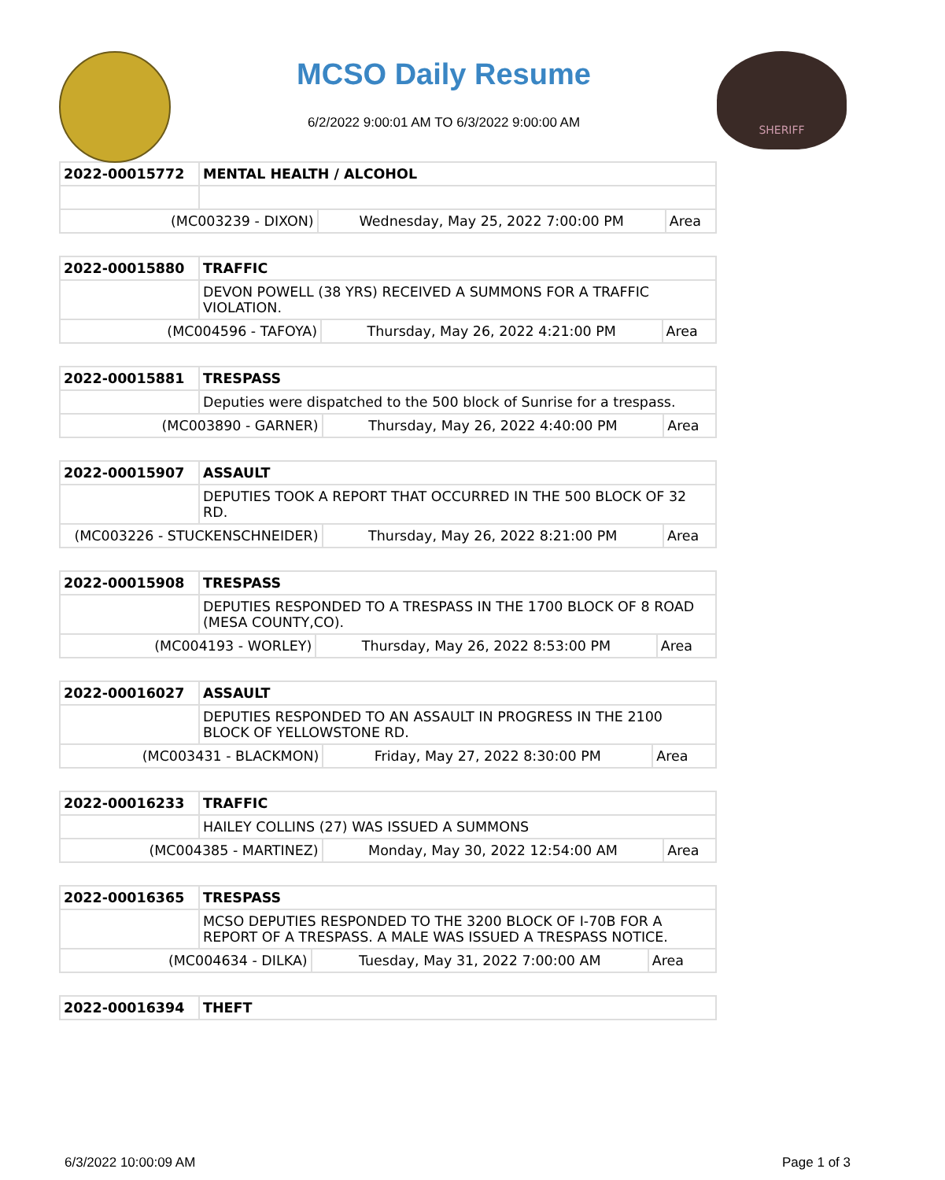MCSO Daily Resume
6/2/2022 9:00:01 AM TO 6/3/2022 9:00:00 AM
SHERIFF
| 2022-00015772 | MENTAL HEALTH / ALCOHOL | | |
| (MC003239 - DIXON) | | Wednesday, May 25, 2022 7:00:00 PM | Area |
| 2022-00015880 | TRAFFIC | | |
| | DEVON POWELL (38 YRS) RECEIVED A SUMMONS FOR A TRAFFIC VIOLATION. | | |
| (MC004596 - TAFOYA) | | Thursday, May 26, 2022 4:21:00 PM | Area |
| 2022-00015881 | TRESPASS | | |
| | Deputies were dispatched to the 500 block of Sunrise for a trespass. | | |
| (MC003890 - GARNER) | | Thursday, May 26, 2022 4:40:00 PM | Area |
| 2022-00015907 | ASSAULT | | |
| | DEPUTIES TOOK A REPORT THAT OCCURRED IN THE 500 BLOCK OF 32 RD. | | |
| (MC003226 - STUCKENSCHNEIDER) | | Thursday, May 26, 2022 8:21:00 PM | Area |
| 2022-00015908 | TRESPASS | | |
| | DEPUTIES RESPONDED TO A TRESPASS IN THE 1700 BLOCK OF 8 ROAD (MESA COUNTY,CO). | | |
| (MC004193 - WORLEY) | | Thursday, May 26, 2022 8:53:00 PM | Area |
| 2022-00016027 | ASSAULT | | |
| | DEPUTIES RESPONDED TO AN ASSAULT IN PROGRESS IN THE 2100 BLOCK OF YELLOWSTONE RD. | | |
| (MC003431 - BLACKMON) | | Friday, May 27, 2022 8:30:00 PM | Area |
| 2022-00016233 | TRAFFIC | | |
| | HAILEY COLLINS (27) WAS ISSUED A SUMMONS | | |
| (MC004385 - MARTINEZ) | | Monday, May 30, 2022 12:54:00 AM | Area |
| 2022-00016365 | TRESPASS | | |
| | MCSO DEPUTIES RESPONDED TO THE 3200 BLOCK OF I-70B FOR A REPORT OF A TRESPASS. A MALE WAS ISSUED A TRESPASS NOTICE. | | |
| (MC004634 - DILKA) | | Tuesday, May 31, 2022 7:00:00 AM | Area |
| 2022-00016394 | THEFT |
6/3/2022 10:00:09 AM Page 1 of 3